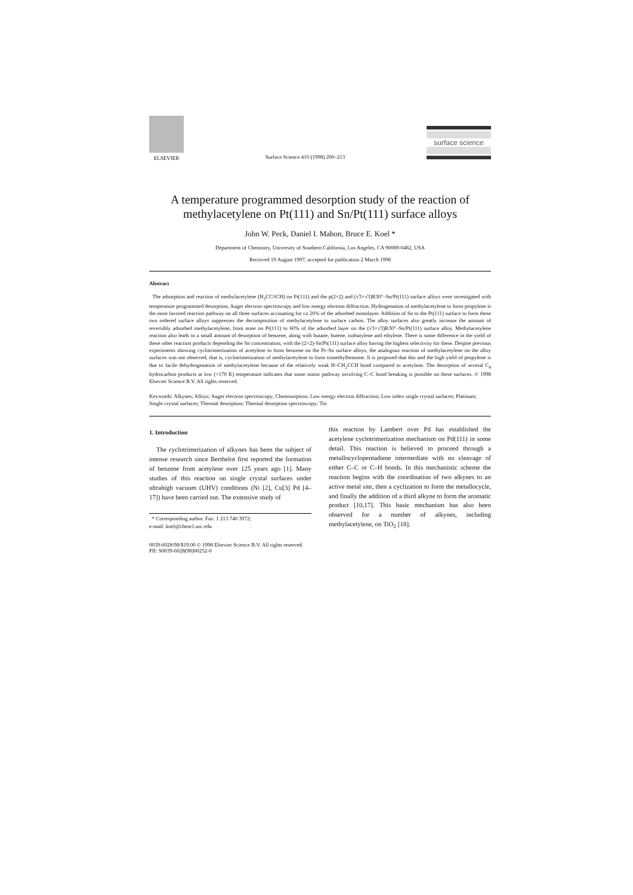ELSEVIER
Surface Science 410 (1998) 200–213
surface science
A temperature programmed desorption study of the reaction of methylacetylene on Pt(111) and Sn/Pt(111) surface alloys
John W. Peck, Daniel I. Mahon, Bruce E. Koel *
Department of Chemistry, University of Southern California, Los Angeles, CA 90089-0482, USA
Received 19 August 1997; accepted for publication 2 March 1998
Abstract
The adsorption and reaction of methylacetylene (H<sub>3</sub>CC≡CH) on Pt(111) and the p(2×2) and (√3×√3)R30°–Sn/Pt(111) surface alloys were investigated with temperature programmed desorption, Auger electron spectroscopy and low energy electron diffraction. Hydrogenation of methylacetylene to form propylene is the most favored reaction pathway on all three surfaces accounting for ca 20% of the adsorbed monolayer. Addition of Sn to the Pt(111) surface to form these two ordered surface alloys suppresses the decomposition of methylacetylene to surface carbon. The alloy surfaces also greatly increase the amount of reversibly adsorbed methylacetylene, from none on Pt(111) to 60% of the adsorbed layer on the (√3×√3)R30°–Sn/Pt(111) surface alloy. Methylacetylene reaction also leads to a small amount of desorption of benzene, along with butane, butene, isobutylene and ethylene. There is some difference in the yield of these other reaction products depending the Sn concentration, with the (2×2)-Sn/Pt(111) surface alloy having the highest selectivity for these. Despite previous experiments showing cyclotrimerization of acetylene to form benzene on the Pt–Sn surface alloys, the analogous reaction of methylacetylene on the alloy surfaces was not observed, that is, cyclotrimerization of methylacetylene to form trimethylbenzene. It is proposed that this and the high yield of propylene is due to facile dehydrogenation of methylacetylene because of the relatively weak H–CH<sub>2</sub>CCH bond compared to acetylene. The desorption of several C<sub>4</sub> hydrocarbon products at low (<170 K) temperature indicates that some minor pathway involving C–C bond breaking is possible on these surfaces. © 1998 Elsevier Science B.V. All rights reserved.
Keywords: Alkynes; Alloys; Auger electron spectroscopy; Chemisorption; Low energy electron diffraction; Low index single crystal surfaces; Platinum; Single crystal surfaces; Thermal desorption; Thermal desorption spectroscopy; Tin
1. Introduction
The cyclotrimerization of alkynes has been the subject of intense research since Berthelot first reported the formation of benzene from acetylene over 125 years ago [1]. Many studies of this reaction on single crystal surfaces under ultrahigh vacuum (UHV) conditions (Ni [2], Cu[3] Pd [4–17]) have been carried out. The extensive study of
* Corresponding author. Fax: 1 213 740 3972;
e-mail: koel@chem1.usc.edu
this reaction by Lambert over Pd has established the acetylene cyclotrimerization mechanism on Pd(111) in some detail. This reaction is believed to proceed through a metallocyclopentadiene intermediate with no cleavage of either C–C or C–H bonds. In this mechanistic scheme the reaction begins with the coordination of two alkynes to an active metal site, then a cyclization to form the metallocycle, and finally the addition of a third alkyne to form the aromatic product [10,17]. This basic mechanism has also been observed for a number of alkynes, including methylacetylene, on TiO<sub>2</sub> [18].
0039-6028/98/$19.00 © 1998 Elsevier Science B.V. All rights reserved.
PII: S0039-6028(98)00252-0